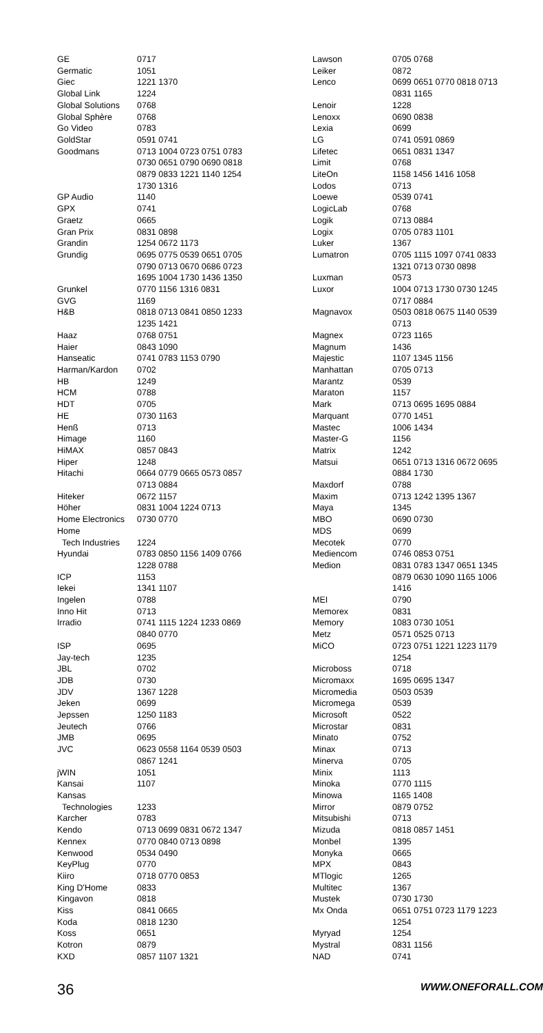| GE | 0717 |
| Germatic | 1051 |
| Giec | 1221 1370 |
| Global Link | 1224 |
| Global Solutions | 0768 |
| Global Sphère | 0768 |
| Go Video | 0783 |
| GoldStar | 0591 0741 |
| Goodmans | 0713 1004 0723 0751 0783 0730 0651 0790 0690 0818 0879 0833 1221 1140 1254 1730 1316 |
| GP Audio | 1140 |
| GPX | 0741 |
| Graetz | 0665 |
| Gran Prix | 0831 0898 |
| Grandin | 1254 0672 1173 |
| Grundig | 0695 0775 0539 0651 0705 0790 0713 0670 0686 0723 1695 1004 1730 1436 1350 |
| Grunkel | 0770 1156 1316 0831 |
| GVG | 1169 |
| H&B | 0818 0713 0841 0850 1233 1235 1421 |
| Haaz | 0768 0751 |
| Haier | 0843 1090 |
| Hanseatic | 0741 0783 1153 0790 |
| Harman/Kardon | 0702 |
| HB | 1249 |
| HCM | 0788 |
| HDT | 0705 |
| HE | 0730 1163 |
| Henß | 0713 |
| Himage | 1160 |
| HiMAX | 0857 0843 |
| Hiper | 1248 |
| Hitachi | 0664 0779 0665 0573 0857 0713 0884 |
| Hiteker | 0672 1157 |
| Höher | 0831 1004 1224 0713 |
| Home Electronics | 0730 0770 |
| Home Tech Industries | 1224 |
| Hyundai | 0783 0850 1156 1409 0766 1228 0788 |
| ICP | 1153 |
| Iekei | 1341 1107 |
| Ingelen | 0788 |
| Inno Hit | 0713 |
| Irradio | 0741 1115 1224 1233 0869 0840 0770 |
| ISP | 0695 |
| Jay-tech | 1235 |
| JBL | 0702 |
| JDB | 0730 |
| JDV | 1367 1228 |
| Jeken | 0699 |
| Jepssen | 1250 1183 |
| Jeutech | 0766 |
| JMB | 0695 |
| JVC | 0623 0558 1164 0539 0503 0867 1241 |
| jWIN | 1051 |
| Kansai | 1107 |
| Kansas Technologies | 1233 |
| Karcher | 0783 |
| Kendo | 0713 0699 0831 0672 1347 |
| Kennex | 0770 0840 0713 0898 |
| Kenwood | 0534 0490 |
| KeyPlug | 0770 |
| Kiiro | 0718 0770 0853 |
| King D'Home | 0833 |
| Kingavon | 0818 |
| Kiss | 0841 0665 |
| Koda | 0818 1230 |
| Koss | 0651 |
| Kotron | 0879 |
| KXD | 0857 1107 1321 |
| Lawson | 0705 0768 |
| Leiker | 0872 |
| Lenco | 0699 0651 0770 0818 0713 0831 1165 |
| Lenoir | 1228 |
| Lenoxx | 0690 0838 |
| Lexia | 0699 |
| LG | 0741 0591 0869 |
| Lifetec | 0651 0831 1347 |
| Limit | 0768 |
| LiteOn | 1158 1456 1416 1058 |
| Lodos | 0713 |
| Loewe | 0539 0741 |
| LogicLab | 0768 |
| Logik | 0713 0884 |
| Logix | 0705 0783 1101 |
| Luker | 1367 |
| Lumatron | 0705 1115 1097 0741 0833 1321 0713 0730 0898 |
| Luxman | 0573 |
| Luxor | 1004 0713 1730 0730 1245 0717 0884 |
| Magnavox | 0503 0818 0675 1140 0539 0713 |
| Magnex | 0723 1165 |
| Magnum | 1436 |
| Majestic | 1107 1345 1156 |
| Manhattan | 0705 0713 |
| Marantz | 0539 |
| Maraton | 1157 |
| Mark | 0713 0695 1695 0884 |
| Marquant | 0770 1451 |
| Mastec | 1006 1434 |
| Master-G | 1156 |
| Matrix | 1242 |
| Matsui | 0651 0713 1316 0672 0695 0884 1730 |
| Maxdorf | 0788 |
| Maxim | 0713 1242 1395 1367 |
| Maya | 1345 |
| MBO | 0690 0730 |
| MDS | 0699 |
| Mecotek | 0770 |
| Mediencom | 0746 0853 0751 |
| Medion | 0831 0783 1347 0651 1345 0879 0630 1090 1165 1006 1416 |
| MEI | 0790 |
| Memorex | 0831 |
| Memory | 1083 0730 1051 |
| Metz | 0571 0525 0713 |
| MiCO | 0723 0751 1221 1223 1179 1254 |
| Microboss | 0718 |
| Micromaxx | 1695 0695 1347 |
| Micromedia | 0503 0539 |
| Micromega | 0539 |
| Microsoft | 0522 |
| Microstar | 0831 |
| Minato | 0752 |
| Minax | 0713 |
| Minerva | 0705 |
| Minix | 1113 |
| Minoka | 0770 1115 |
| Minowa | 1165 1408 |
| Mirror | 0879 0752 |
| Mitsubishi | 0713 |
| Mizuda | 0818 0857 1451 |
| Monbel | 1395 |
| Monyka | 0665 |
| MPX | 0843 |
| MTlogic | 1265 |
| Multitec | 1367 |
| Mustek | 0730 1730 |
| Mx Onda | 0651 0751 0723 1179 1223 1254 |
| Myryad | 1254 |
| Mystral | 0831 1156 |
| NAD | 0741 |
36 WWW.ONEFORALL.COM